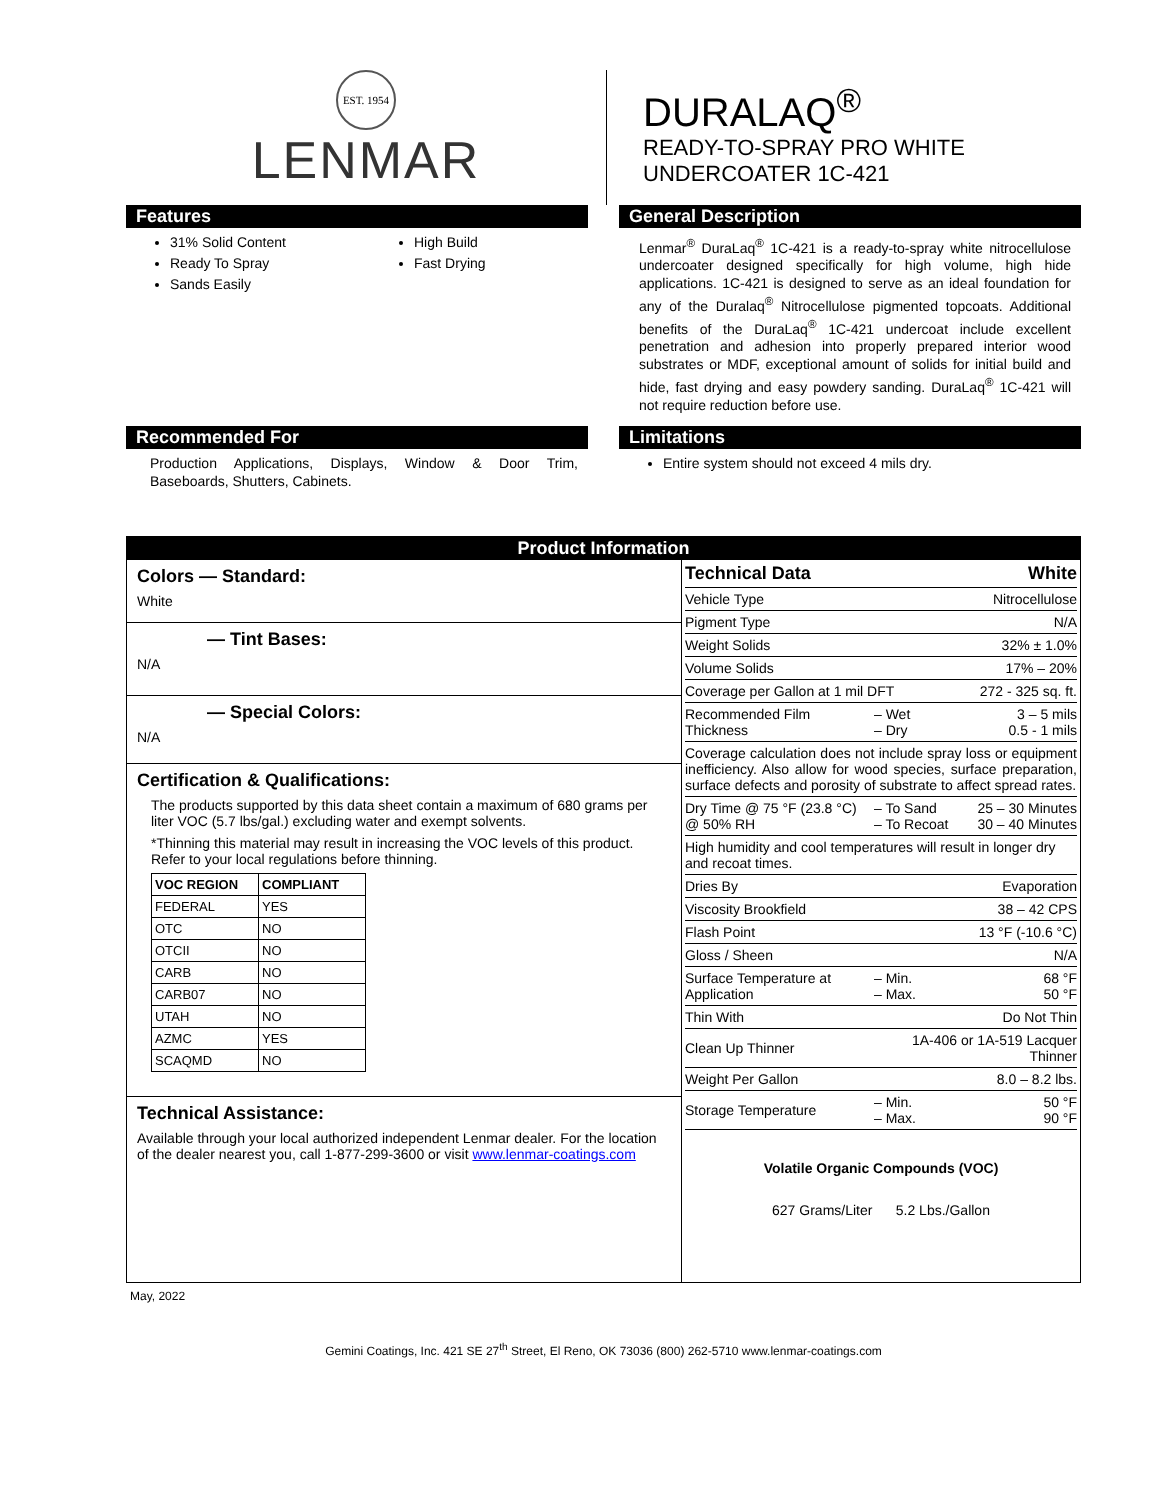EST. 1954
LENMAR
DURALAQ<sup>®</sup>
READY-TO-SPRAY PRO WHITE
UNDERCOATER 1C-421
Features
31% Solid Content
Ready To Spray
Sands Easily
High Build
Fast Drying
General Description
Lenmar<sup>®</sup> DuraLaq<sup>®</sup> 1C-421 is a ready-to-spray white nitrocellulose undercoater designed specifically for high volume, high hide applications. 1C-421 is designed to serve as an ideal foundation for any of the Duralaq<sup>®</sup> Nitrocellulose pigmented topcoats. Additional benefits of the DuraLaq<sup>®</sup> 1C-421 undercoat include excellent penetration and adhesion into properly prepared interior wood substrates or MDF, exceptional amount of solids for initial build and hide, fast drying and easy powdery sanding. DuraLaq<sup>®</sup> 1C-421 will not require reduction before use.
Recommended For
Production Applications, Displays, Window & Door Trim, Baseboards, Shutters, Cabinets.
Limitations
Entire system should not exceed 4 mils dry.
Product Information
Colors — Standard:
White
— Tint Bases:
N/A
— Special Colors:
N/A
Certification & Qualifications:
The products supported by this data sheet contain a maximum of 680 grams per liter VOC (5.7 lbs/gal.) excluding water and exempt solvents.
*Thinning this material may result in increasing the VOC levels of this product. Refer to your local regulations before thinning.
| VOC REGION | COMPLIANT |
| --- | --- |
| FEDERAL | YES |
| OTC | NO |
| OTCII | NO |
| CARB | NO |
| CARB07 | NO |
| UTAH | NO |
| AZMC | YES |
| SCAQMD | NO |
Technical Assistance:
Available through your local authorized independent Lenmar dealer. For the location of the dealer nearest you, call 1-877-299-3600 or visit www.lenmar-coatings.com
| Technical Data | | White |
| Vehicle Type | | Nitrocellulose |
| Pigment Type | | N/A |
| Weight Solids | | 32% ± 1.0% |
| Volume Solids | | 17% – 20% |
| Coverage per Gallon at 1 mil DFT | | 272 - 325 sq. ft. |
| Recommended Film Thickness | – Wet – Dry | 3 – 5 mils 0.5 - 1 mils |
| Coverage calculation does not include spray loss or equipment inefficiency. Also allow for wood species, surface preparation, surface defects and porosity of substrate to affect spread rates. | | |
| Dry Time @ 75 °F (23.8 °C) @ 50% RH | – To Sand – To Recoat | 25 – 30 Minutes 30 – 40 Minutes |
| High humidity and cool temperatures will result in longer dry and recoat times. | | |
| Dries By | | Evaporation |
| Viscosity Brookfield | | 38 – 42 CPS |
| Flash Point | | 13 °F (-10.6 °C) |
| Gloss / Sheen | | N/A |
| Surface Temperature at Application | – Min. – Max. | 68 °F 50 °F |
| Thin With | | Do Not Thin |
| Clean Up Thinner | 1A-406 or 1A-519 Lacquer Thinner | |
| Weight Per Gallon | | 8.0 – 8.2 lbs. |
| Storage Temperature | – Min. – Max. | 50 °F 90 °F |
Volatile Organic Compounds (VOC)
627 Grams/Liter 5.2 Lbs./Gallon
May, 2022
Gemini Coatings, Inc. 421 SE 27<sup>th</sup> Street, El Reno, OK 73036 (800) 262-5710 www.lenmar-coatings.com